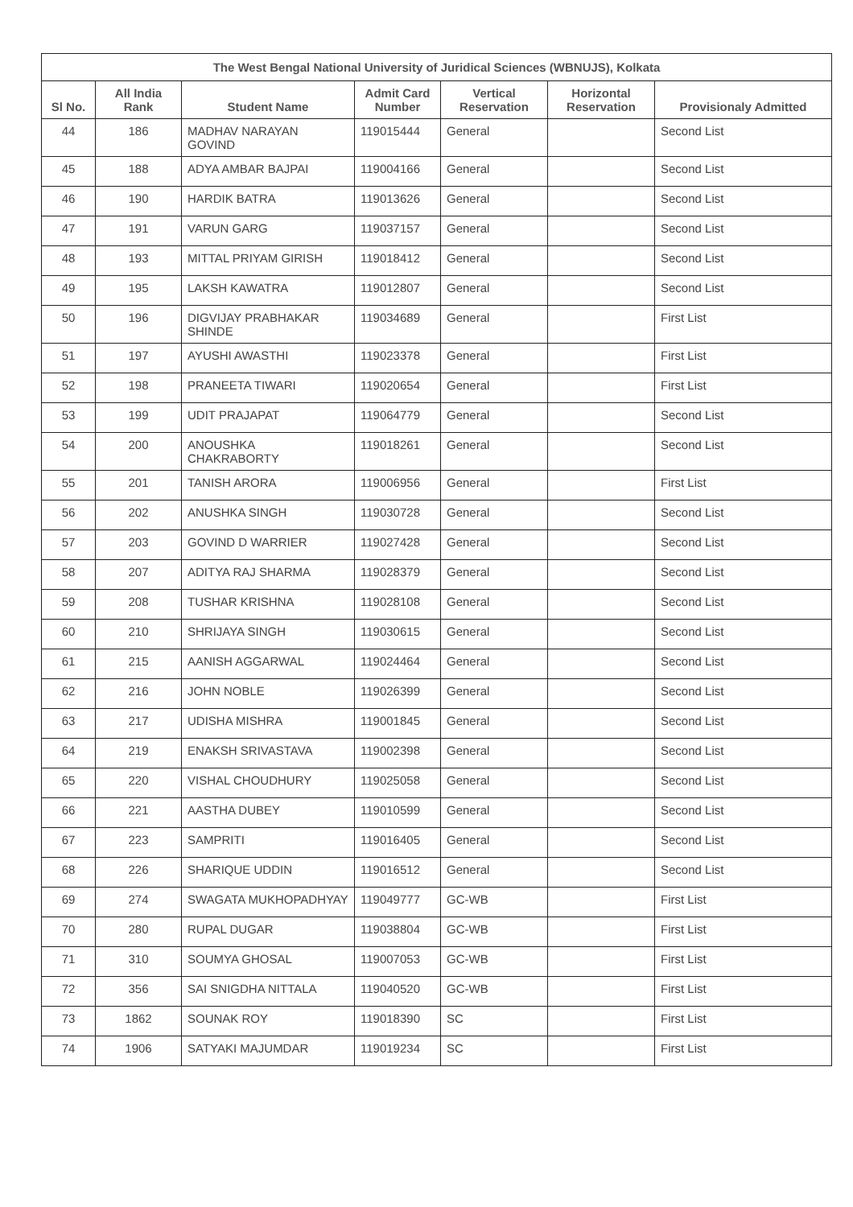| The West Bengal National University of Juridical Sciences (WBNUJS), Kolkata | | | | | | |
| --- | --- | --- | --- | --- | --- | --- |
| Sl No. | All India Rank | Student Name | Admit Card Number | Vertical Reservation | Horizontal Reservation | Provisionaly Admitted |
| 44 | 186 | MADHAV NARAYAN GOVIND | 119015444 | General | | Second List |
| 45 | 188 | ADYA AMBAR BAJPAI | 119004166 | General | | Second List |
| 46 | 190 | HARDIK BATRA | 119013626 | General | | Second List |
| 47 | 191 | VARUN GARG | 119037157 | General | | Second List |
| 48 | 193 | MITTAL PRIYAM GIRISH | 119018412 | General | | Second List |
| 49 | 195 | LAKSH KAWATRA | 119012807 | General | | Second List |
| 50 | 196 | DIGVIJAY PRABHAKAR SHINDE | 119034689 | General | | First List |
| 51 | 197 | AYUSHI AWASTHI | 119023378 | General | | First List |
| 52 | 198 | PRANEETA TIWARI | 119020654 | General | | First List |
| 53 | 199 | UDIT PRAJAPAT | 119064779 | General | | Second List |
| 54 | 200 | ANOUSHKA CHAKRABORTY | 119018261 | General | | Second List |
| 55 | 201 | TANISH ARORA | 119006956 | General | | First List |
| 56 | 202 | ANUSHKA SINGH | 119030728 | General | | Second List |
| 57 | 203 | GOVIND D WARRIER | 119027428 | General | | Second List |
| 58 | 207 | ADITYA RAJ SHARMA | 119028379 | General | | Second List |
| 59 | 208 | TUSHAR KRISHNA | 119028108 | General | | Second List |
| 60 | 210 | SHRIJAYA SINGH | 119030615 | General | | Second List |
| 61 | 215 | AANISH AGGARWAL | 119024464 | General | | Second List |
| 62 | 216 | JOHN NOBLE | 119026399 | General | | Second List |
| 63 | 217 | UDISHA MISHRA | 119001845 | General | | Second List |
| 64 | 219 | ENAKSH SRIVASTAVA | 119002398 | General | | Second List |
| 65 | 220 | VISHAL CHOUDHURY | 119025058 | General | | Second List |
| 66 | 221 | AASTHA DUBEY | 119010599 | General | | Second List |
| 67 | 223 | SAMPRITI | 119016405 | General | | Second List |
| 68 | 226 | SHARIQUE UDDIN | 119016512 | General | | Second List |
| 69 | 274 | SWAGATA MUKHOPADHYAY | 119049777 | GC-WB | | First List |
| 70 | 280 | RUPAL DUGAR | 119038804 | GC-WB | | First List |
| 71 | 310 | SOUMYA GHOSAL | 119007053 | GC-WB | | First List |
| 72 | 356 | SAI SNIGDHA NITTALA | 119040520 | GC-WB | | First List |
| 73 | 1862 | SOUNAK ROY | 119018390 | SC | | First List |
| 74 | 1906 | SATYAKI MAJUMDAR | 119019234 | SC | | First List |